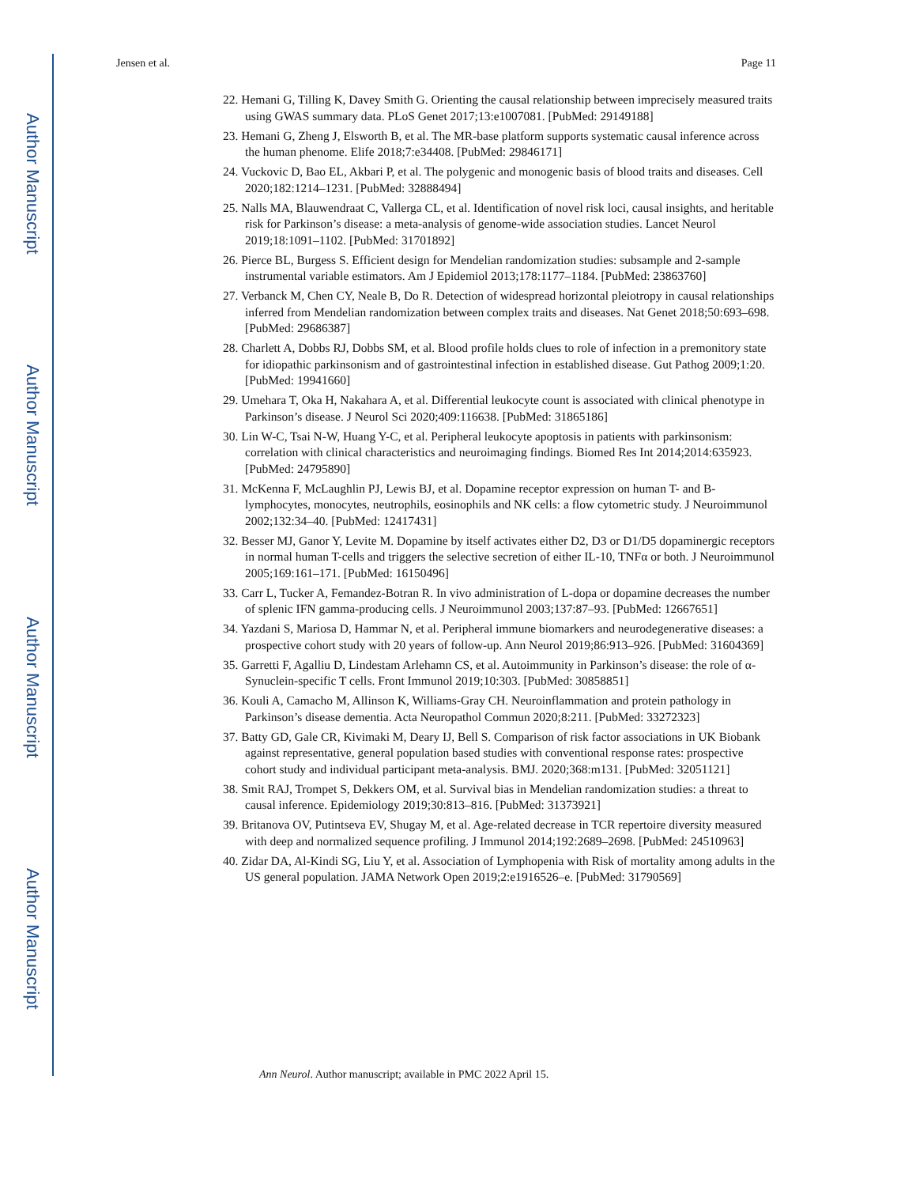Author Manuscript
Author Manuscript
Author Manuscript
Author Manuscript
Jensen et al. Page 11
22. Hemani G, Tilling K, Davey Smith G. Orienting the causal relationship between imprecisely measured traits using GWAS summary data. PLoS Genet 2017;13:e1007081. [PubMed: 29149188]
23. Hemani G, Zheng J, Elsworth B, et al. The MR-base platform supports systematic causal inference across the human phenome. Elife 2018;7:e34408. [PubMed: 29846171]
24. Vuckovic D, Bao EL, Akbari P, et al. The polygenic and monogenic basis of blood traits and diseases. Cell 2020;182:1214–1231. [PubMed: 32888494]
25. Nalls MA, Blauwendraat C, Vallerga CL, et al. Identification of novel risk loci, causal insights, and heritable risk for Parkinson’s disease: a meta-analysis of genome-wide association studies. Lancet Neurol 2019;18:1091–1102. [PubMed: 31701892]
26. Pierce BL, Burgess S. Efficient design for Mendelian randomization studies: subsample and 2-sample instrumental variable estimators. Am J Epidemiol 2013;178:1177–1184. [PubMed: 23863760]
27. Verbanck M, Chen CY, Neale B, Do R. Detection of widespread horizontal pleiotropy in causal relationships inferred from Mendelian randomization between complex traits and diseases. Nat Genet 2018;50:693–698. [PubMed: 29686387]
28. Charlett A, Dobbs RJ, Dobbs SM, et al. Blood profile holds clues to role of infection in a premonitory state for idiopathic parkinsonism and of gastrointestinal infection in established disease. Gut Pathog 2009;1:20. [PubMed: 19941660]
29. Umehara T, Oka H, Nakahara A, et al. Differential leukocyte count is associated with clinical phenotype in Parkinson’s disease. J Neurol Sci 2020;409:116638. [PubMed: 31865186]
30. Lin W-C, Tsai N-W, Huang Y-C, et al. Peripheral leukocyte apoptosis in patients with parkinsonism: correlation with clinical characteristics and neuroimaging findings. Biomed Res Int 2014;2014:635923. [PubMed: 24795890]
31. McKenna F, McLaughlin PJ, Lewis BJ, et al. Dopamine receptor expression on human T- and B-lymphocytes, monocytes, neutrophils, eosinophils and NK cells: a flow cytometric study. J Neuroimmunol 2002;132:34–40. [PubMed: 12417431]
32. Besser MJ, Ganor Y, Levite M. Dopamine by itself activates either D2, D3 or D1/D5 dopaminergic receptors in normal human T-cells and triggers the selective secretion of either IL-10, TNFα or both. J Neuroimmunol 2005;169:161–171. [PubMed: 16150496]
33. Carr L, Tucker A, Femandez-Botran R. In vivo administration of L-dopa or dopamine decreases the number of splenic IFN gamma-producing cells. J Neuroimmunol 2003;137:87–93. [PubMed: 12667651]
34. Yazdani S, Mariosa D, Hammar N, et al. Peripheral immune biomarkers and neurodegenerative diseases: a prospective cohort study with 20 years of follow-up. Ann Neurol 2019;86:913–926. [PubMed: 31604369]
35. Garretti F, Agalliu D, Lindestam Arlehamn CS, et al. Autoimmunity in Parkinson’s disease: the role of α-Synuclein-specific T cells. Front Immunol 2019;10:303. [PubMed: 30858851]
36. Kouli A, Camacho M, Allinson K, Williams-Gray CH. Neuroinflammation and protein pathology in Parkinson’s disease dementia. Acta Neuropathol Commun 2020;8:211. [PubMed: 33272323]
37. Batty GD, Gale CR, Kivimaki M, Deary IJ, Bell S. Comparison of risk factor associations in UK Biobank against representative, general population based studies with conventional response rates: prospective cohort study and individual participant meta-analysis. BMJ. 2020;368:m131. [PubMed: 32051121]
38. Smit RAJ, Trompet S, Dekkers OM, et al. Survival bias in Mendelian randomization studies: a threat to causal inference. Epidemiology 2019;30:813–816. [PubMed: 31373921]
39. Britanova OV, Putintseva EV, Shugay M, et al. Age-related decrease in TCR repertoire diversity measured with deep and normalized sequence profiling. J Immunol 2014;192:2689–2698. [PubMed: 24510963]
40. Zidar DA, Al-Kindi SG, Liu Y, et al. Association of Lymphopenia with Risk of mortality among adults in the US general population. JAMA Network Open 2019;2:e1916526–e. [PubMed: 31790569]
Ann Neurol. Author manuscript; available in PMC 2022 April 15.